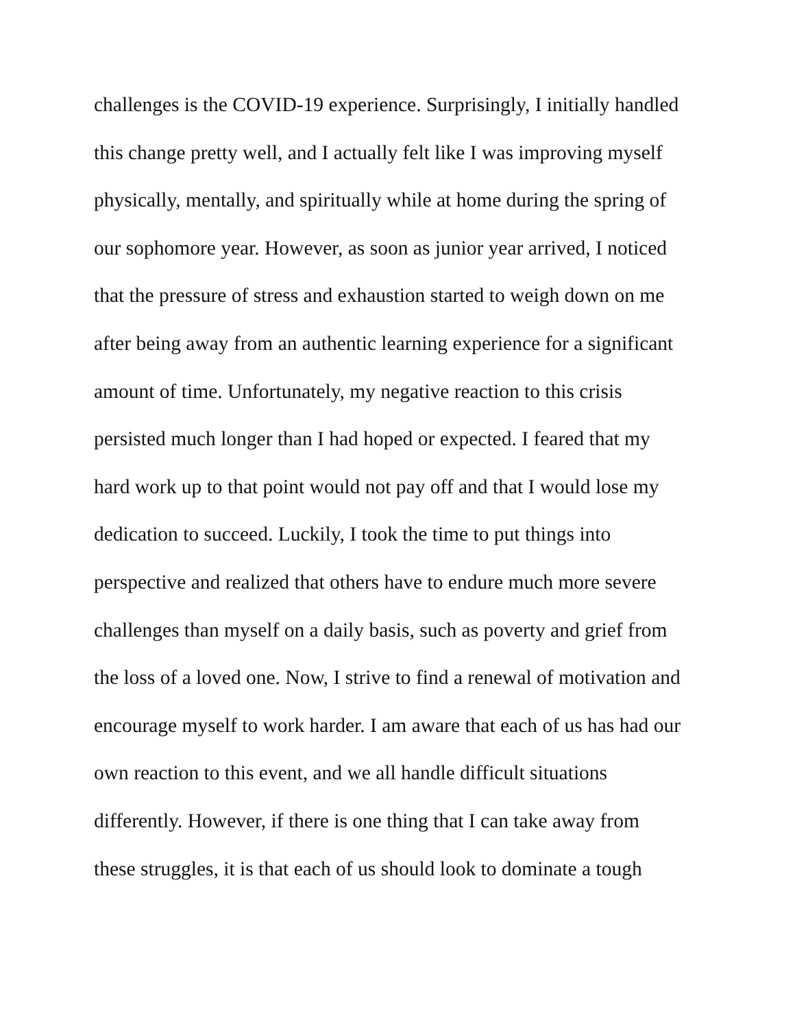challenges is the COVID-19 experience. Surprisingly, I initially handled
this change pretty well, and I actually felt like I was improving myself
physically, mentally, and spiritually while at home during the spring of
our sophomore year. However, as soon as junior year arrived, I noticed
that the pressure of stress and exhaustion started to weigh down on me
after being away from an authentic learning experience for a significant
amount of time. Unfortunately, my negative reaction to this crisis
persisted much longer than I had hoped or expected. I feared that my
hard work up to that point would not pay off and that I would lose my
dedication to succeed. Luckily, I took the time to put things into
perspective and realized that others have to endure much more severe
challenges than myself on a daily basis, such as poverty and grief from
the loss of a loved one. Now, I strive to find a renewal of motivation and
encourage myself to work harder. I am aware that each of us has had our
own reaction to this event, and we all handle difficult situations
differently. However, if there is one thing that I can take away from
these struggles, it is that each of us should look to dominate a tough